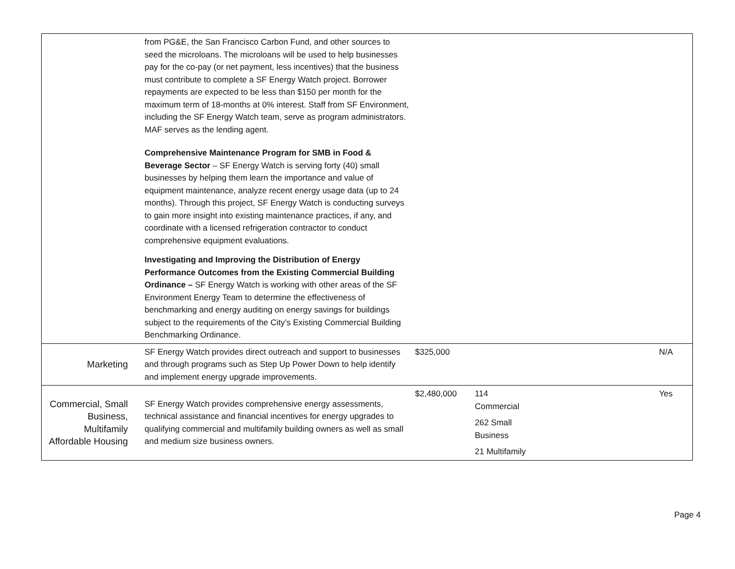| | from PG&E, the San Francisco Carbon Fund, and other sources to seed the microloans. The microloans will be used to help businesses pay for the co-pay (or net payment, less incentives) that the business must contribute to complete a SF Energy Watch project. Borrower repayments are expected to be less than $150 per month for the maximum term of 18-months at 0% interest. Staff from SF Environment, including the SF Energy Watch team, serve as program administrators. MAF serves as the lending agent. Comprehensive Maintenance Program for SMB in Food & Beverage Sector – SF Energy Watch is serving forty (40) small businesses by helping them learn the importance and value of equipment maintenance, analyze recent energy usage data (up to 24 months). Through this project, SF Energy Watch is conducting surveys to gain more insight into existing maintenance practices, if any, and coordinate with a licensed refrigeration contractor to conduct comprehensive equipment evaluations. Investigating and Improving the Distribution of Energy Performance Outcomes from the Existing Commercial Building Ordinance – SF Energy Watch is working with other areas of the SF Environment Energy Team to determine the effectiveness of benchmarking and energy auditing on energy savings for buildings subject to the requirements of the City’s Existing Commercial Building Benchmarking Ordinance. | | | |
| Marketing | SF Energy Watch provides direct outreach and support to businesses and through programs such as Step Up Power Down to help identify and implement energy upgrade improvements. | $325,000 | | N/A |
| Commercial, Small Business, Multifamily Affordable Housing | SF Energy Watch provides comprehensive energy assessments, technical assistance and financial incentives for energy upgrades to qualifying commercial and multifamily building owners as well as small and medium size business owners. | $2,480,000 | 114 Commercial 262 Small Business 21 Multifamily | Yes |
Page 4